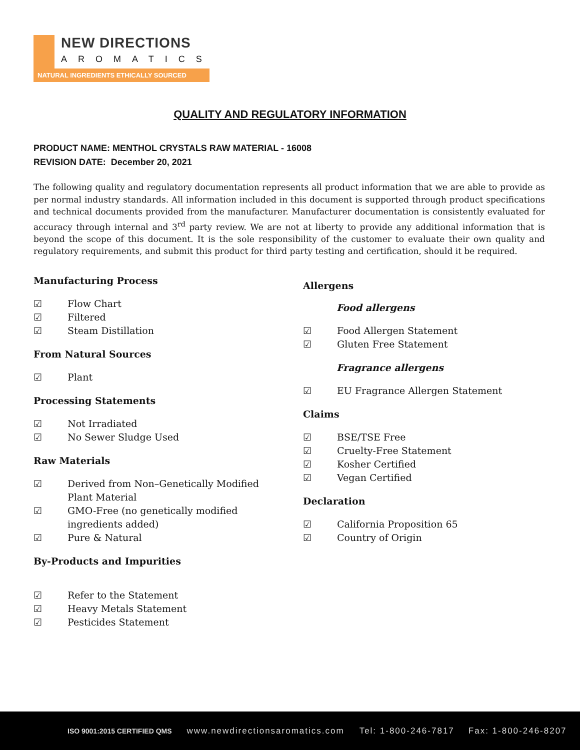NEW DIRECTIONS
AROMATICS
NATURAL INGREDIENTS ETHICALLY SOURCED
QUALITY AND REGULATORY INFORMATION
PRODUCT NAME: MENTHOL CRYSTALS RAW MATERIAL - 16008
REVISION DATE: December 20, 2021
The following quality and regulatory documentation represents all product information that we are able to provide as per normal industry standards. All information included in this document is supported through product specifications and technical documents provided from the manufacturer. Manufacturer documentation is consistently evaluated for accuracy through internal and 3<sup>rd</sup> party review. We are not at liberty to provide any additional information that is beyond the scope of this document. It is the sole responsibility of the customer to evaluate their own quality and regulatory requirements, and submit this product for third party testing and certification, should it be required.
Manufacturing Process
☑ Flow Chart
☑ Filtered
☑ Steam Distillation
From Natural Sources
☑ Plant
Processing Statements
☑ Not Irradiated
☑ No Sewer Sludge Used
Raw Materials
☑ Derived from Non–Genetically Modified
Plant Material
☑ GMO-Free (no genetically modified
ingredients added)
☑ Pure & Natural
By-Products and Impurities
☑ Refer to the Statement
☑ Heavy Metals Statement
☑ Pesticides Statement
Allergens
Food allergens
☑ Food Allergen Statement
☑ Gluten Free Statement
Fragrance allergens
☑ EU Fragrance Allergen Statement
Claims
☑ BSE/TSE Free
☑ Cruelty-Free Statement
☑ Kosher Certified
☑ Vegan Certified
Declaration
☑ California Proposition 65
☑ Country of Origin
ISO 9001:2015 CERTIFIED QMS www.newdirectionsaromatics.com Tel: 1-800-246-7817 Fax: 1-800-246-8207